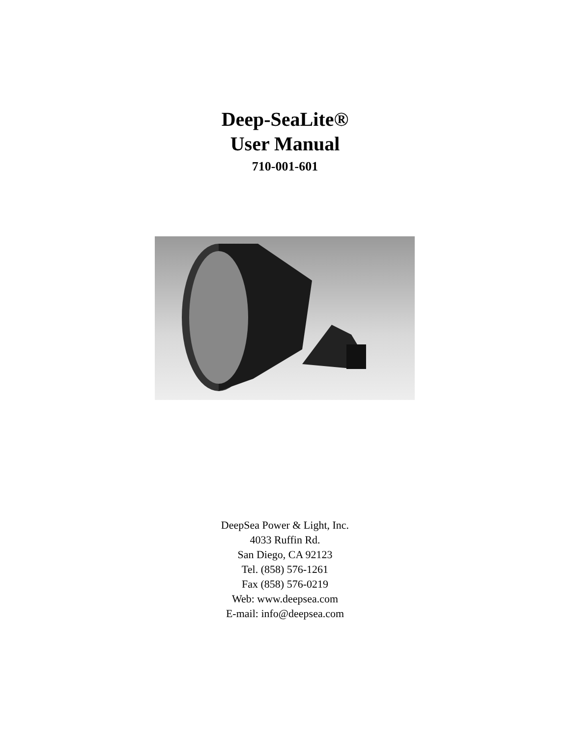Deep-SeaLite®
User Manual
710-001-601
DeepSea Power & Light, Inc.
4033 Ruffin Rd.
San Diego, CA 92123
Tel. (858) 576-1261
Fax (858) 576-0219
Web: www.deepsea.com
E-mail: info@deepsea.com